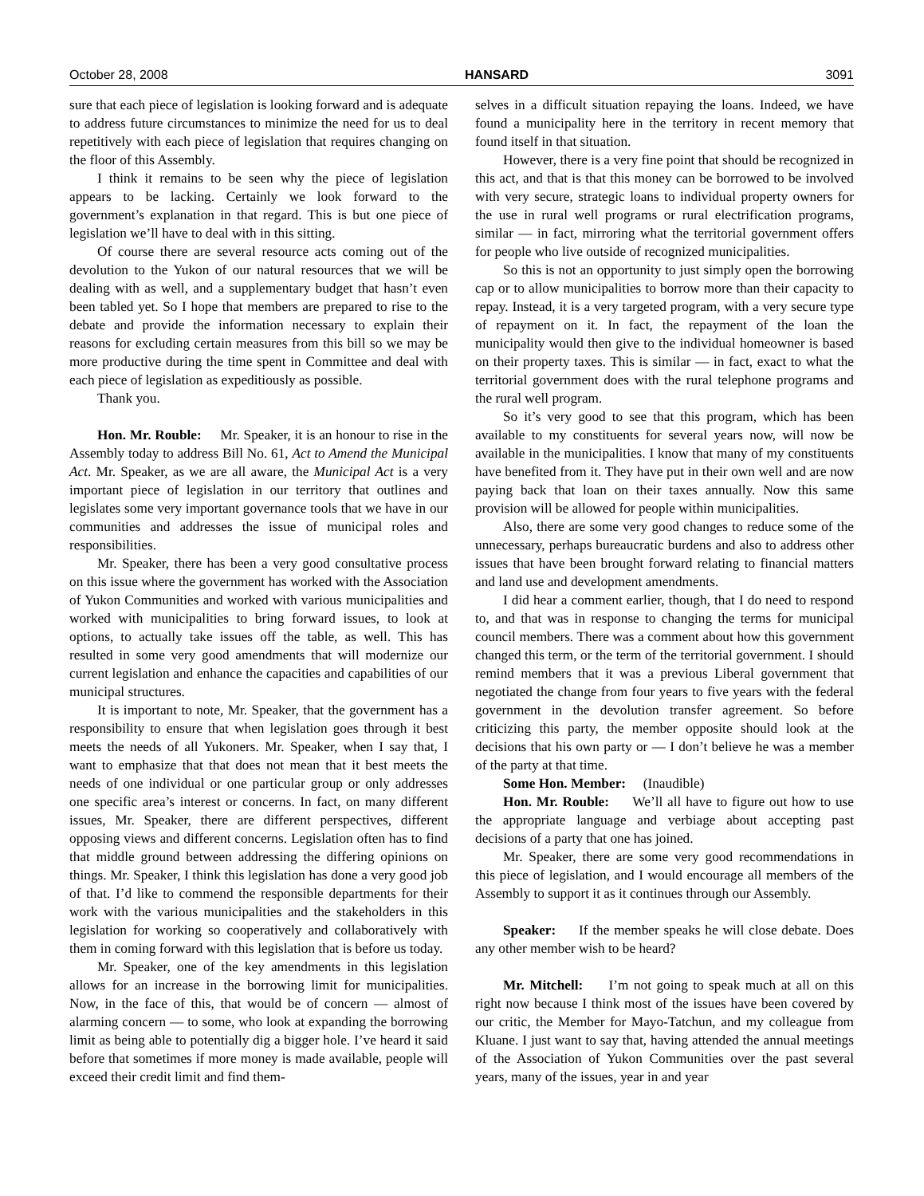October 28, 2008 HANSARD 3091
sure that each piece of legislation is looking forward and is adequate to address future circumstances to minimize the need for us to deal repetitively with each piece of legislation that requires changing on the floor of this Assembly.
I think it remains to be seen why the piece of legislation appears to be lacking. Certainly we look forward to the government’s explanation in that regard. This is but one piece of legislation we’ll have to deal with in this sitting.
Of course there are several resource acts coming out of the devolution to the Yukon of our natural resources that we will be dealing with as well, and a supplementary budget that hasn’t even been tabled yet. So I hope that members are prepared to rise to the debate and provide the information necessary to explain their reasons for excluding certain measures from this bill so we may be more productive during the time spent in Committee and deal with each piece of legislation as expeditiously as possible.
Thank you.
Hon. Mr. Rouble: Mr. Speaker, it is an honour to rise in the Assembly today to address Bill No. 61, Act to Amend the Municipal Act. Mr. Speaker, as we are all aware, the Municipal Act is a very important piece of legislation in our territory that outlines and legislates some very important governance tools that we have in our communities and addresses the issue of municipal roles and responsibilities.
Mr. Speaker, there has been a very good consultative process on this issue where the government has worked with the Association of Yukon Communities and worked with various municipalities and worked with municipalities to bring forward issues, to look at options, to actually take issues off the table, as well. This has resulted in some very good amendments that will modernize our current legislation and enhance the capacities and capabilities of our municipal structures.
It is important to note, Mr. Speaker, that the government has a responsibility to ensure that when legislation goes through it best meets the needs of all Yukoners. Mr. Speaker, when I say that, I want to emphasize that that does not mean that it best meets the needs of one individual or one particular group or only addresses one specific area’s interest or concerns. In fact, on many different issues, Mr. Speaker, there are different perspectives, different opposing views and different concerns. Legislation often has to find that middle ground between addressing the differing opinions on things. Mr. Speaker, I think this legislation has done a very good job of that. I’d like to commend the responsible departments for their work with the various municipalities and the stakeholders in this legislation for working so cooperatively and collaboratively with them in coming forward with this legislation that is before us today.
Mr. Speaker, one of the key amendments in this legislation allows for an increase in the borrowing limit for municipalities. Now, in the face of this, that would be of concern — almost of alarming concern — to some, who look at expanding the borrowing limit as being able to potentially dig a bigger hole. I’ve heard it said before that sometimes if more money is made available, people will exceed their credit limit and find them-
selves in a difficult situation repaying the loans. Indeed, we have found a municipality here in the territory in recent memory that found itself in that situation.
However, there is a very fine point that should be recognized in this act, and that is that this money can be borrowed to be involved with very secure, strategic loans to individual property owners for the use in rural well programs or rural electrification programs, similar — in fact, mirroring what the territorial government offers for people who live outside of recognized municipalities.
So this is not an opportunity to just simply open the borrowing cap or to allow municipalities to borrow more than their capacity to repay. Instead, it is a very targeted program, with a very secure type of repayment on it. In fact, the repayment of the loan the municipality would then give to the individual homeowner is based on their property taxes. This is similar — in fact, exact to what the territorial government does with the rural telephone programs and the rural well program.
So it’s very good to see that this program, which has been available to my constituents for several years now, will now be available in the municipalities. I know that many of my constituents have benefited from it. They have put in their own well and are now paying back that loan on their taxes annually. Now this same provision will be allowed for people within municipalities.
Also, there are some very good changes to reduce some of the unnecessary, perhaps bureaucratic burdens and also to address other issues that have been brought forward relating to financial matters and land use and development amendments.
I did hear a comment earlier, though, that I do need to respond to, and that was in response to changing the terms for municipal council members. There was a comment about how this government changed this term, or the term of the territorial government. I should remind members that it was a previous Liberal government that negotiated the change from four years to five years with the federal government in the devolution transfer agreement. So before criticizing this party, the member opposite should look at the decisions that his own party or — I don’t believe he was a member of the party at that time.
Some Hon. Member: (Inaudible)
Hon. Mr. Rouble: We’ll all have to figure out how to use the appropriate language and verbiage about accepting past decisions of a party that one has joined.
Mr. Speaker, there are some very good recommendations in this piece of legislation, and I would encourage all members of the Assembly to support it as it continues through our Assembly.
Speaker: If the member speaks he will close debate. Does any other member wish to be heard?
Mr. Mitchell: I’m not going to speak much at all on this right now because I think most of the issues have been covered by our critic, the Member for Mayo-Tatchun, and my colleague from Kluane. I just want to say that, having attended the annual meetings of the Association of Yukon Communities over the past several years, many of the issues, year in and year